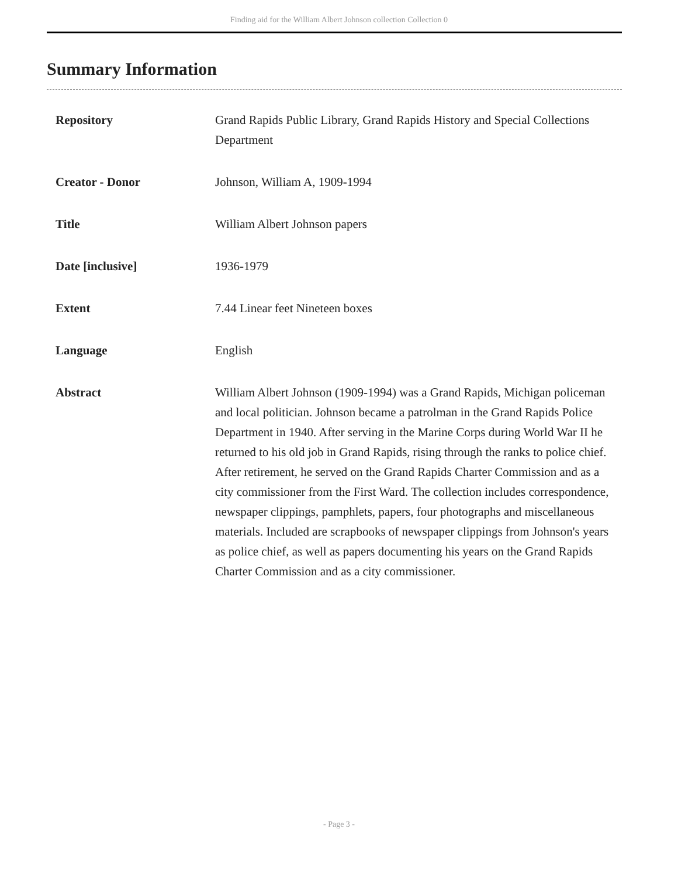Finding aid for the William Albert Johnson collection Collection 0
Summary Information
| Repository | Grand Rapids Public Library, Grand Rapids History and Special Collections Department |
| Creator - Donor | Johnson, William A, 1909-1994 |
| Title | William Albert Johnson papers |
| Date [inclusive] | 1936-1979 |
| Extent | 7.44 Linear feet Nineteen boxes |
| Language | English |
| Abstract | William Albert Johnson (1909-1994) was a Grand Rapids, Michigan policeman and local politician. Johnson became a patrolman in the Grand Rapids Police Department in 1940. After serving in the Marine Corps during World War II he returned to his old job in Grand Rapids, rising through the ranks to police chief. After retirement, he served on the Grand Rapids Charter Commission and as a city commissioner from the First Ward. The collection includes correspondence, newspaper clippings, pamphlets, papers, four photographs and miscellaneous materials. Included are scrapbooks of newspaper clippings from Johnson's years as police chief, as well as papers documenting his years on the Grand Rapids Charter Commission and as a city commissioner. |
- Page 3 -